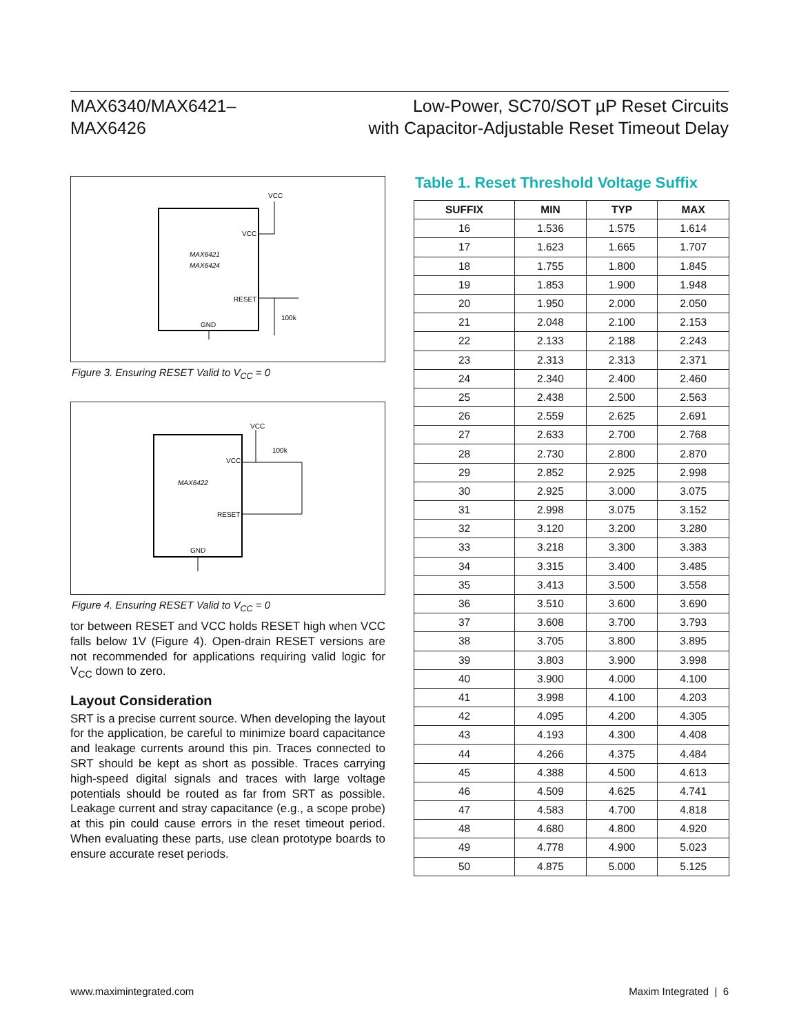MAX6340/MAX6421–
MAX6426
Low-Power, SC70/SOT µP Reset Circuits
with Capacitor-Adjustable Reset Timeout Delay
MAX6421
MAX6424
VCC
RESET
GND
VCC
100k
Figure 3. Ensuring RESET Valid to V<sub>CC</sub> = 0
MAX6422
VCC
RESET
GND
VCC
100k
Figure 4. Ensuring RESET Valid to V<sub>CC</sub> = 0
tor between RESET and VCC holds RESET high when VCC falls below 1V (Figure 4). Open-drain RESET versions are not recommended for applications requiring valid logic for V<sub>CC</sub> down to zero.
Layout Consideration
SRT is a precise current source. When developing the layout for the application, be careful to minimize board capacitance and leakage currents around this pin. Traces connected to SRT should be kept as short as possible. Traces carrying high-speed digital signals and traces with large voltage potentials should be routed as far from SRT as possible. Leakage current and stray capacitance (e.g., a scope probe) at this pin could cause errors in the reset timeout period. When evaluating these parts, use clean prototype boards to ensure accurate reset periods.
Table 1. Reset Threshold Voltage Suffix
| SUFFIX | MIN | TYP | MAX |
| --- | --- | --- | --- |
| 16 | 1.536 | 1.575 | 1.614 |
| 17 | 1.623 | 1.665 | 1.707 |
| 18 | 1.755 | 1.800 | 1.845 |
| 19 | 1.853 | 1.900 | 1.948 |
| 20 | 1.950 | 2.000 | 2.050 |
| 21 | 2.048 | 2.100 | 2.153 |
| 22 | 2.133 | 2.188 | 2.243 |
| 23 | 2.313 | 2.313 | 2.371 |
| 24 | 2.340 | 2.400 | 2.460 |
| 25 | 2.438 | 2.500 | 2.563 |
| 26 | 2.559 | 2.625 | 2.691 |
| 27 | 2.633 | 2.700 | 2.768 |
| 28 | 2.730 | 2.800 | 2.870 |
| 29 | 2.852 | 2.925 | 2.998 |
| 30 | 2.925 | 3.000 | 3.075 |
| 31 | 2.998 | 3.075 | 3.152 |
| 32 | 3.120 | 3.200 | 3.280 |
| 33 | 3.218 | 3.300 | 3.383 |
| 34 | 3.315 | 3.400 | 3.485 |
| 35 | 3.413 | 3.500 | 3.558 |
| 36 | 3.510 | 3.600 | 3.690 |
| 37 | 3.608 | 3.700 | 3.793 |
| 38 | 3.705 | 3.800 | 3.895 |
| 39 | 3.803 | 3.900 | 3.998 |
| 40 | 3.900 | 4.000 | 4.100 |
| 41 | 3.998 | 4.100 | 4.203 |
| 42 | 4.095 | 4.200 | 4.305 |
| 43 | 4.193 | 4.300 | 4.408 |
| 44 | 4.266 | 4.375 | 4.484 |
| 45 | 4.388 | 4.500 | 4.613 |
| 46 | 4.509 | 4.625 | 4.741 |
| 47 | 4.583 | 4.700 | 4.818 |
| 48 | 4.680 | 4.800 | 4.920 |
| 49 | 4.778 | 4.900 | 5.023 |
| 50 | 4.875 | 5.000 | 5.125 |
www.maximintegrated.com Maxim Integrated | 6